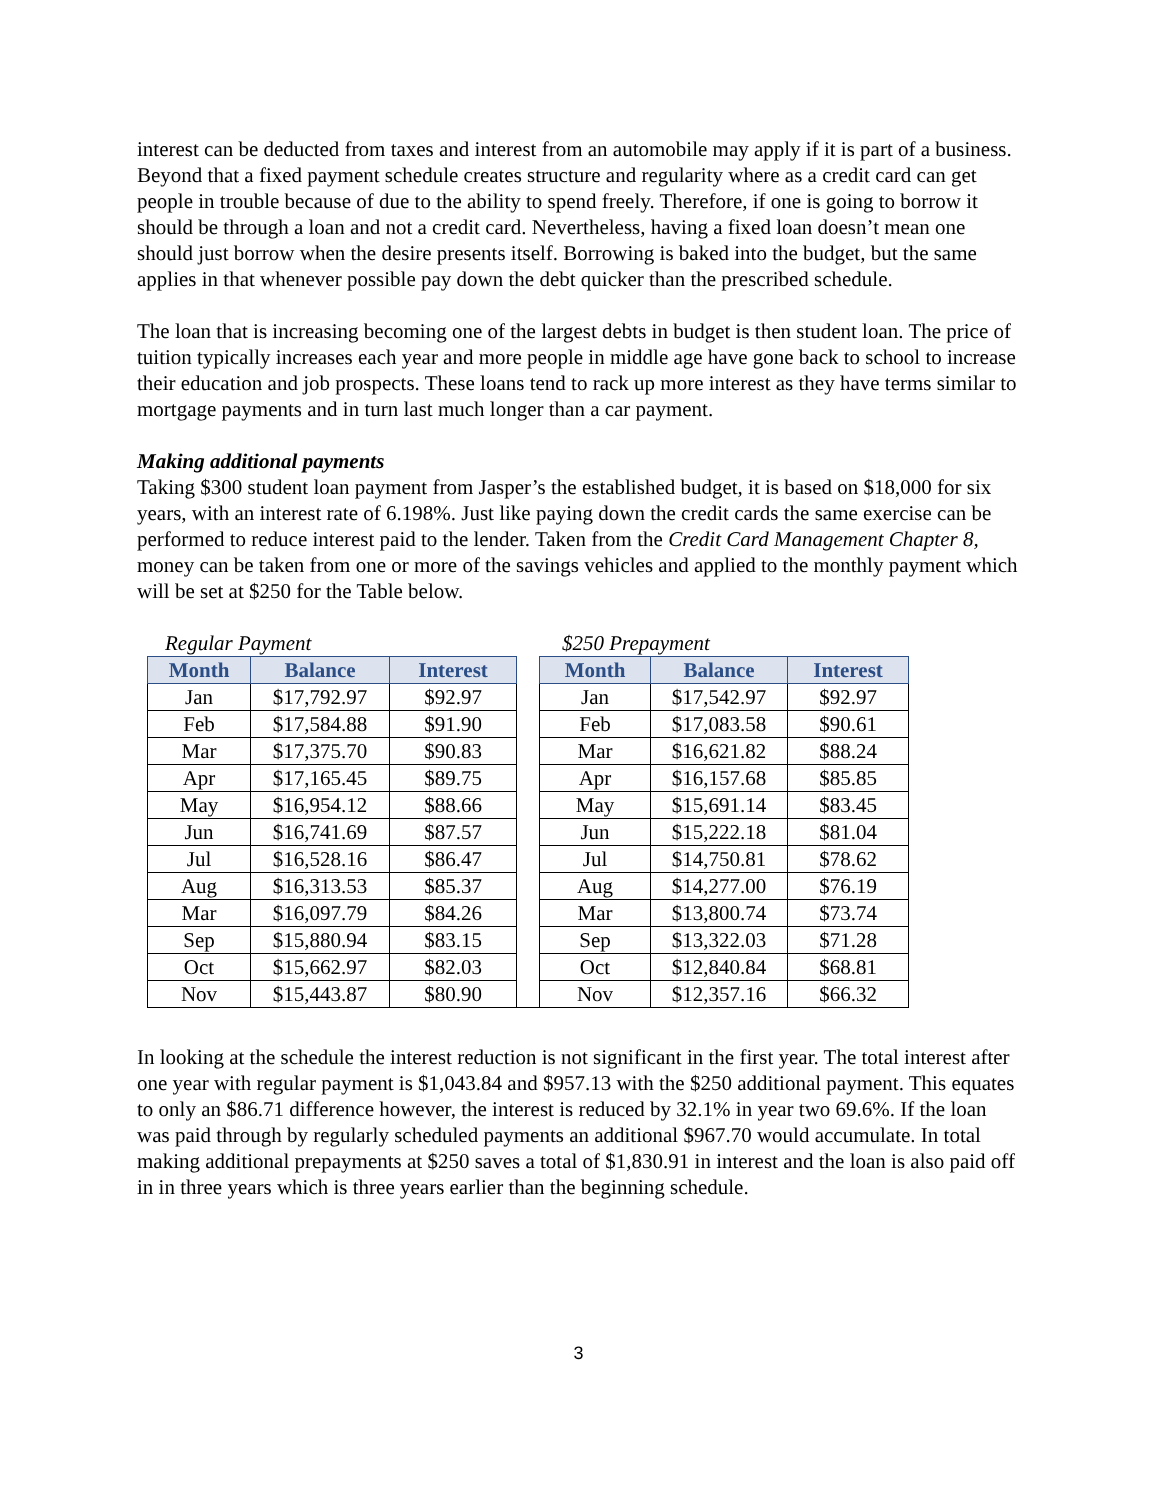interest can be deducted from taxes and interest from an automobile may apply if it is part of a business. Beyond that a fixed payment schedule creates structure and regularity where as a credit card can get people in trouble because of due to the ability to spend freely. Therefore, if one is going to borrow it should be through a loan and not a credit card. Nevertheless, having a fixed loan doesn’t mean one should just borrow when the desire presents itself. Borrowing is baked into the budget, but the same applies in that whenever possible pay down the debt quicker than the prescribed schedule.
The loan that is increasing becoming one of the largest debts in budget is then student loan. The price of tuition typically increases each year and more people in middle age have gone back to school to increase their education and job prospects. These loans tend to rack up more interest as they have terms similar to mortgage payments and in turn last much longer than a car payment.
Making additional payments
Taking $300 student loan payment from Jasper’s the established budget, it is based on $18,000 for six years, with an interest rate of 6.198%. Just like paying down the credit cards the same exercise can be performed to reduce interest paid to the lender. Taken from the Credit Card Management Chapter 8, money can be taken from one or more of the savings vehicles and applied to the monthly payment which will be set at $250 for the Table below.
Regular Payment $250 Prepayment
| Month | Balance | Interest | | Month | Balance | Interest |
| --- | --- | --- | --- | --- | --- | --- |
| Jan | $17,792.97 | $92.97 | | Jan | $17,542.97 | $92.97 |
| Feb | $17,584.88 | $91.90 | | Feb | $17,083.58 | $90.61 |
| Mar | $17,375.70 | $90.83 | | Mar | $16,621.82 | $88.24 |
| Apr | $17,165.45 | $89.75 | | Apr | $16,157.68 | $85.85 |
| May | $16,954.12 | $88.66 | | May | $15,691.14 | $83.45 |
| Jun | $16,741.69 | $87.57 | | Jun | $15,222.18 | $81.04 |
| Jul | $16,528.16 | $86.47 | | Jul | $14,750.81 | $78.62 |
| Aug | $16,313.53 | $85.37 | | Aug | $14,277.00 | $76.19 |
| Mar | $16,097.79 | $84.26 | | Mar | $13,800.74 | $73.74 |
| Sep | $15,880.94 | $83.15 | | Sep | $13,322.03 | $71.28 |
| Oct | $15,662.97 | $82.03 | | Oct | $12,840.84 | $68.81 |
| Nov | $15,443.87 | $80.90 | | Nov | $12,357.16 | $66.32 |
In looking at the schedule the interest reduction is not significant in the first year. The total interest after one year with regular payment is $1,043.84 and $957.13 with the $250 additional payment. This equates to only an $86.71 difference however, the interest is reduced by 32.1% in year two 69.6%. If the loan was paid through by regularly scheduled payments an additional $967.70 would accumulate. In total making additional prepayments at $250 saves a total of $1,830.91 in interest and the loan is also paid off in in three years which is three years earlier than the beginning schedule.
3